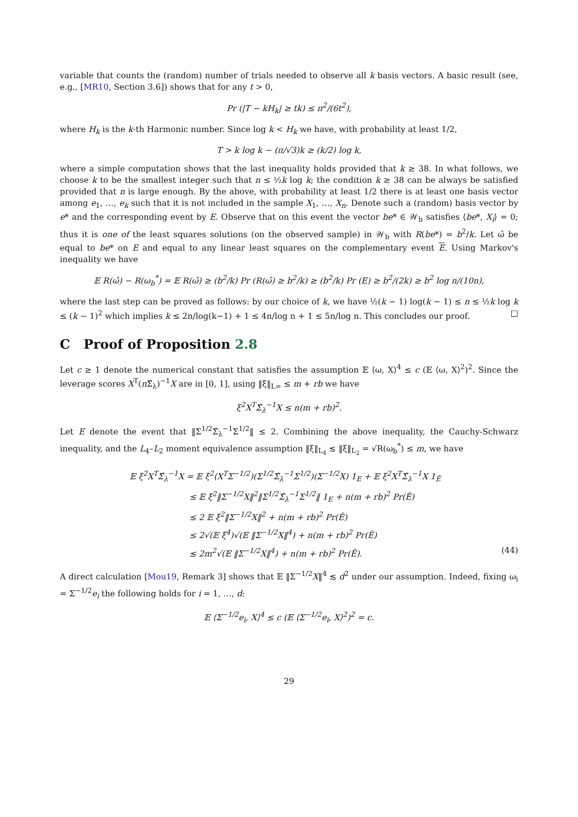variable that counts the (random) number of trials needed to observe all k basis vectors. A basic result (see, e.g., [MR10, Section 3.6]) shows that for any t > 0,
Pr (|T − kH<sub>k</sub>| ≥ tk) ≤ π<sup>2</sup>/(6t<sup>2</sup>),
where H<sub>k</sub> is the k-th Harmonic number. Since log k < H<sub>k</sub> we have, with probability at least 1/2,
T > k log k − (π/√3)k ≥ (k/2) log k,
where a simple computation shows that the last inequality holds provided that k ≥ 38. In what follows, we choose k to be the smallest integer such that n ≤ ½k log k; the condition k ≥ 38 can be always be satisfied provided that n is large enough. By the above, with probability at least 1/2 there is at least one basis vector among e<sub>1</sub>, …, e<sub>k</sub> such that it is not included in the sample X<sub>1</sub>, …, X<sub>n</sub>. Denote such a (random) basis vector by e* and the corresponding event by E. Observe that on this event the vector be* ∈ 𝒲<sub>b</sub> satisfies ⟨be*, X<sub>i</sub>⟩ = 0; thus it is one of the least squares solutions (on the observed sample) in 𝒲<sub>b</sub> with R(be*) = b<sup>2</sup>/k. Let ω̂ be equal to be* on E and equal to any linear least squares on the complementary event E. Using Markov's inequality we have
𝔼 R(ω̂) − R(ω<sub>b</sub><sup>*</sup>) = 𝔼 R(ω̂) ≥ (b<sup>2</sup>/k) Pr (R(ω̂) ≥ b<sup>2</sup>/k) ≥ (b<sup>2</sup>/k) Pr (E) ≥ b<sup>2</sup>/(2k) ≥ b<sup>2</sup> log n/(10n),
where the last step can be proved as follows: by our choice of k, we have ½(k − 1) log(k − 1) ≤ n ≤ ½k log k ≤ (k − 1)<sup>2</sup> which implies k ≤ 2n/log(k−1) + 1 ≤ 4n/log n + 1 ≤ 5n/log n. This concludes our proof. □
C Proof of Proposition 2.8
Let c ≥ 1 denote the numerical constant that satisfies the assumption 𝔼 ⟨ω, X⟩<sup>4</sup> ≤ c (𝔼 ⟨ω, X⟩<sup>2</sup>)<sup>2</sup>. Since the leverage scores X<sup>T</sup>(n Σ̂<sub>λ</sub>)<sup>−1</sup>X are in [0, 1], using ‖ξ‖<sub>L∞</sub> ≤ m + rb we have
ξ<sup>2</sup>X<sup>T</sup>Σ̂<sub>λ</sub><sup>−1</sup>X ≤ n(m + rb)<sup>2</sup>.
Let E denote the event that ‖Σ<sup>1/2</sup>Σ̂<sub>λ</sub><sup>−1</sup>Σ<sup>1/2</sup>‖ ≤ 2. Combining the above inequality, the Cauchy-Schwarz inequality, and the L<sub>4</sub>–L<sub>2</sub> moment equivalence assumption ‖ξ‖<sub>L<sub>4</sub></sub> ≲ ‖ξ‖<sub>L<sub>2</sub></sub> = √R(ω<sub>b</sub><sup>*</sup>) ≤ m, we have
𝔼 ξ<sup>2</sup>X<sup>T</sup>Σ̂<sub>λ</sub><sup>−1</sup>X = 𝔼 ξ<sup>2</sup>(X<sup>T</sup>Σ<sup>−1/2</sup>)(Σ<sup>1/2</sup>Σ̂<sub>λ</sub><sup>−1</sup>Σ<sup>1/2</sup>)(Σ<sup>−1/2</sup>X) 1<sub>E</sub> + 𝔼 ξ<sup>2</sup>X<sup>T</sup>Σ̂<sub>λ</sub><sup>−1</sup>X 1<sub>Ē</sub>
≤ 𝔼 ξ<sup>2</sup>‖Σ<sup>−1/2</sup>X‖<sup>2</sup>‖Σ<sup>1/2</sup>Σ̂<sub>λ</sub><sup>−1</sup>Σ<sup>1/2</sup>‖ 1<sub>E</sub> + n(m + rb)<sup>2</sup> Pr(Ē)
≤ 2 𝔼 ξ<sup>2</sup>‖Σ<sup>−1/2</sup>X‖<sup>2</sup> + n(m + rb)<sup>2</sup> Pr(Ē)
≤ 2√(𝔼 ξ<sup>4</sup>)√(𝔼 ‖Σ<sup>−1/2</sup>X‖<sup>4</sup>) + n(m + rb)<sup>2</sup> Pr(Ē)
≲ 2m<sup>2</sup>√(𝔼 ‖Σ<sup>−1/2</sup>X‖<sup>4</sup>) + n(m + rb)<sup>2</sup> Pr(Ē). (44)
A direct calculation [Mou19, Remark 3] shows that 𝔼 ‖Σ<sup>−1/2</sup>X‖<sup>4</sup> ≲ d<sup>2</sup> under our assumption. Indeed, fixing ω<sub>i</sub> = Σ<sup>−1/2</sup>e<sub>i</sub> the following holds for i = 1, …, d:
𝔼 ⟨Σ<sup>−1/2</sup>e<sub>i</sub>, X⟩<sup>4</sup> ≤ c (𝔼 ⟨Σ<sup>−1/2</sup>e<sub>i</sub>, X⟩<sup>2</sup>)<sup>2</sup> = c.
29